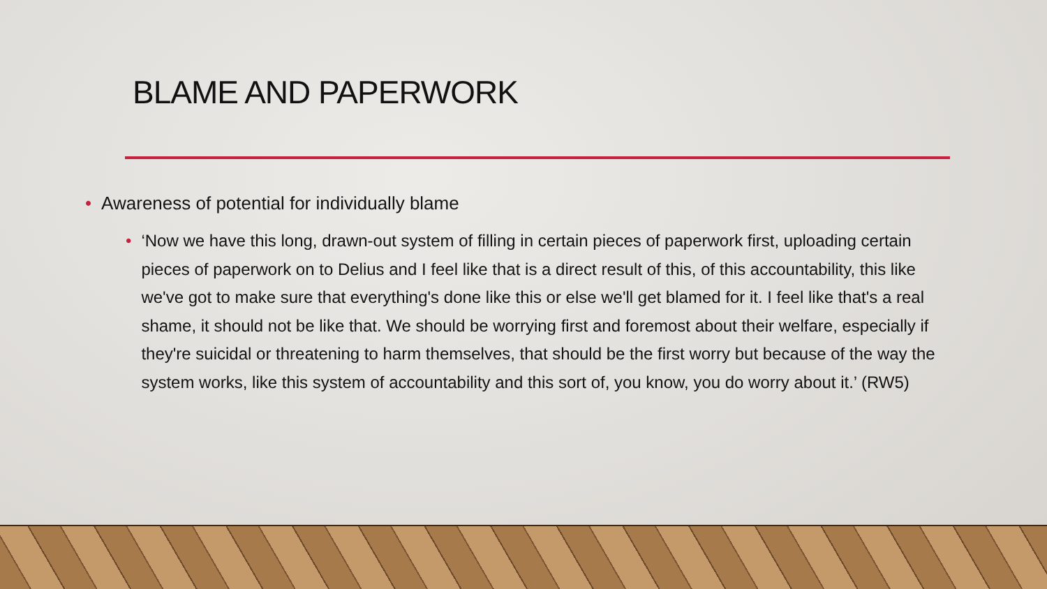BLAME AND PAPERWORK
• Awareness of potential for individually blame
• ‘Now we have this long, drawn-out system of filling in certain pieces of paperwork first, uploading certain pieces of paperwork on to Delius and I feel like that is a direct result of this, of this accountability, this like we've got to make sure that everything's done like this or else we'll get blamed for it. I feel like that's a real shame, it should not be like that. We should be worrying first and foremost about their welfare, especially if they're suicidal or threatening to harm themselves, that should be the first worry but because of the way the system works, like this system of accountability and this sort of, you know, you do worry about it.’ (RW5)